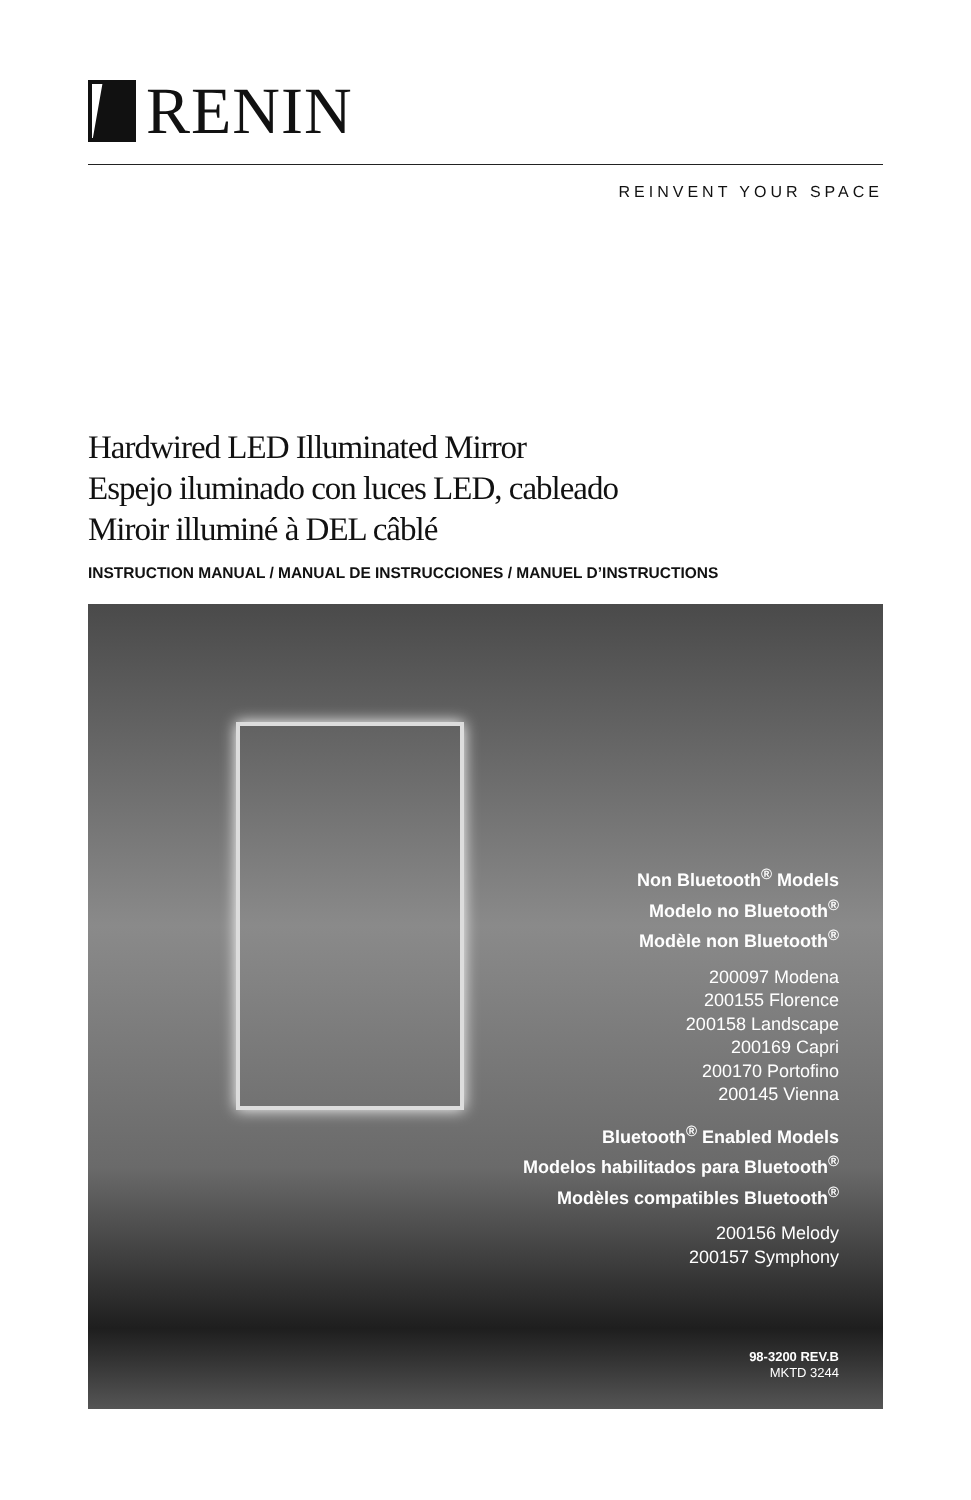RENIN
REINVENT YOUR SPACE
Hardwired LED Illuminated Mirror
Espejo iluminado con luces LED, cableado
Miroir illuminé à DEL câblé
INSTRUCTION MANUAL / MANUAL DE INSTRUCCIONES / MANUEL D’INSTRUCTIONS
Non Bluetooth<sup>®</sup> Models
Modelo no Bluetooth<sup>®</sup>
Modèle non Bluetooth<sup>®</sup>
200097 Modena
200155 Florence
200158 Landscape
200169 Capri
200170 Portofino
200145 Vienna
Bluetooth<sup>®</sup> Enabled Models
Modelos habilitados para Bluetooth<sup>®</sup>
Modèles compatibles Bluetooth<sup>®</sup>
200156 Melody
200157 Symphony
98-3200 REV.B
MKTD 3244